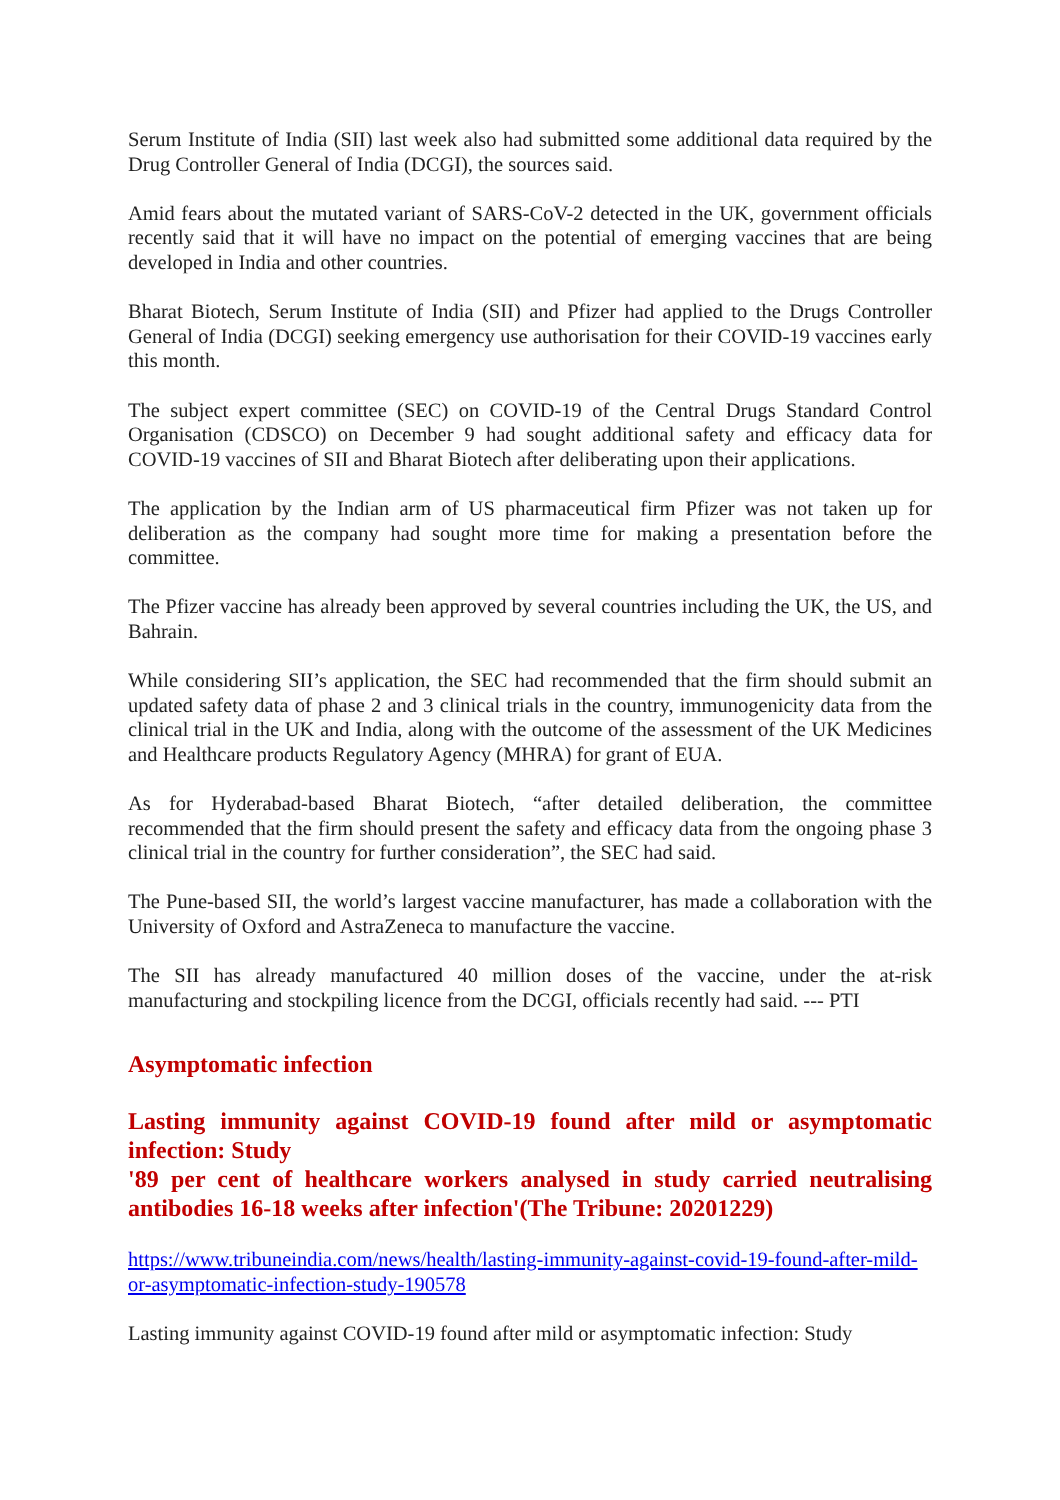Serum Institute of India (SII) last week also had submitted some additional data required by the Drug Controller General of India (DCGI), the sources said.
Amid fears about the mutated variant of SARS-CoV-2 detected in the UK, government officials recently said that it will have no impact on the potential of emerging vaccines that are being developed in India and other countries.
Bharat Biotech, Serum Institute of India (SII) and Pfizer had applied to the Drugs Controller General of India (DCGI) seeking emergency use authorisation for their COVID-19 vaccines early this month.
The subject expert committee (SEC) on COVID-19 of the Central Drugs Standard Control Organisation (CDSCO) on December 9 had sought additional safety and efficacy data for COVID-19 vaccines of SII and Bharat Biotech after deliberating upon their applications.
The application by the Indian arm of US pharmaceutical firm Pfizer was not taken up for deliberation as the company had sought more time for making a presentation before the committee.
The Pfizer vaccine has already been approved by several countries including the UK, the US, and Bahrain.
While considering SII’s application, the SEC had recommended that the firm should submit an updated safety data of phase 2 and 3 clinical trials in the country, immunogenicity data from the clinical trial in the UK and India, along with the outcome of the assessment of the UK Medicines and Healthcare products Regulatory Agency (MHRA) for grant of EUA.
As for Hyderabad-based Bharat Biotech, “after detailed deliberation, the committee recommended that the firm should present the safety and efficacy data from the ongoing phase 3 clinical trial in the country for further consideration”, the SEC had said.
The Pune-based SII, the world’s largest vaccine manufacturer, has made a collaboration with the University of Oxford and AstraZeneca to manufacture the vaccine.
The SII has already manufactured 40 million doses of the vaccine, under the at-risk manufacturing and stockpiling licence from the DCGI, officials recently had said. --- PTI
Asymptomatic infection
Lasting immunity against COVID-19 found after mild or asymptomatic infection: Study
'89 per cent of healthcare workers analysed in study carried neutralising antibodies 16-18 weeks after infection'(The Tribune: 20201229)
https://www.tribuneindia.com/news/health/lasting-immunity-against-covid-19-found-after-mild-or-asymptomatic-infection-study-190578
Lasting immunity against COVID-19 found after mild or asymptomatic infection: Study